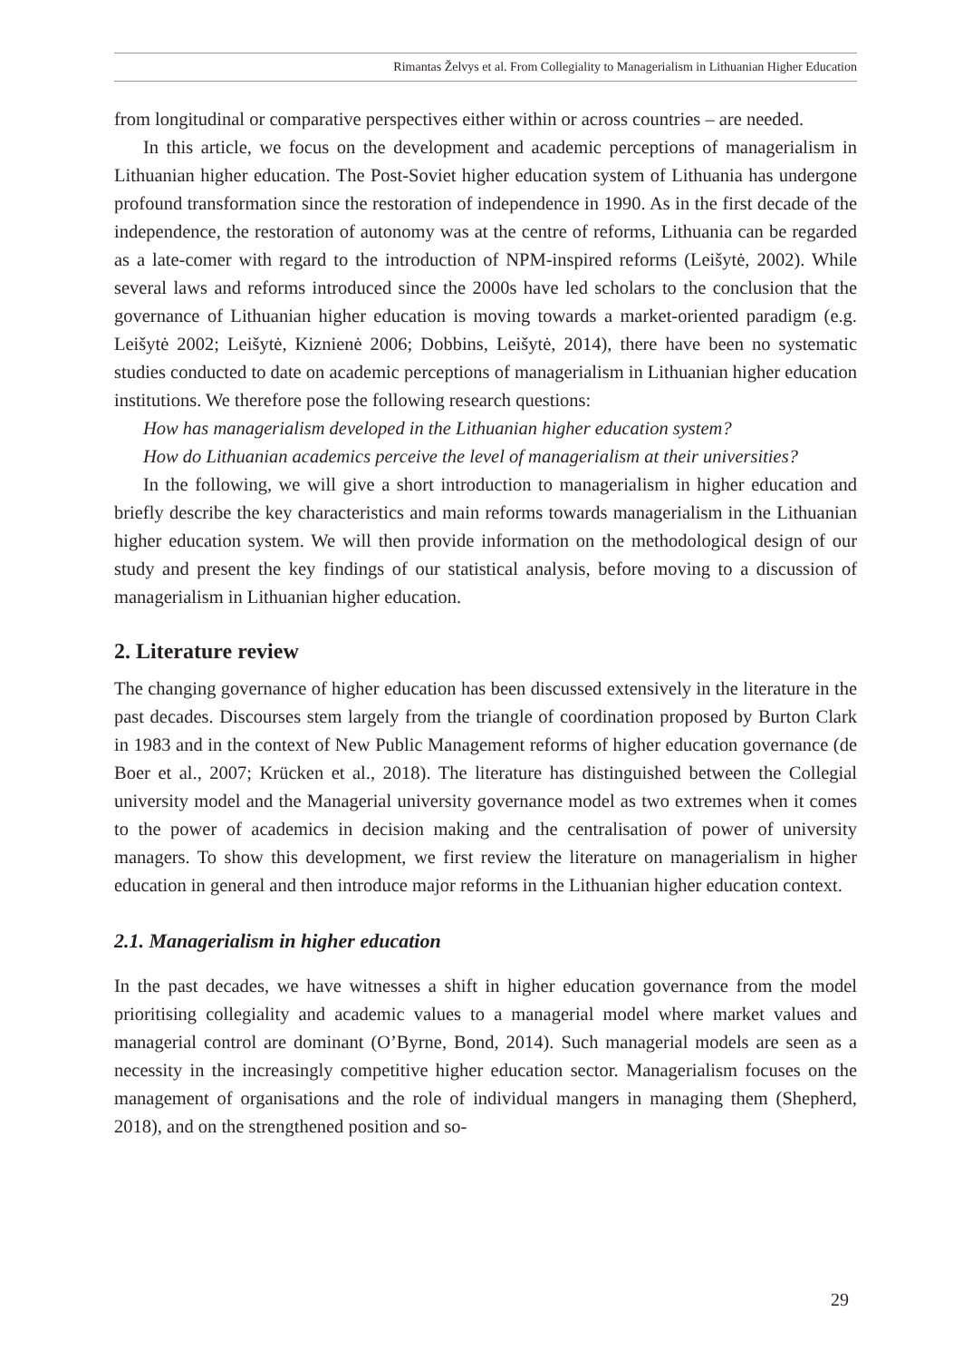Rimantas Želvys et al. From Collegiality to Managerialism in Lithuanian Higher Education
from longitudinal or comparative perspectives either within or across countries – are needed.
In this article, we focus on the development and academic perceptions of managerialism in Lithuanian higher education. The Post-Soviet higher education system of Lithuania has undergone profound transformation since the restoration of independence in 1990. As in the first decade of the independence, the restoration of autonomy was at the centre of reforms, Lithuania can be regarded as a late-comer with regard to the introduction of NPM-inspired reforms (Leišytė, 2002). While several laws and reforms introduced since the 2000s have led scholars to the conclusion that the governance of Lithuanian higher education is moving towards a market-oriented paradigm (e.g. Leišytė 2002; Leišytė, Kiznienė 2006; Dobbins, Leišytė, 2014), there have been no systematic studies conducted to date on academic perceptions of managerialism in Lithuanian higher education institutions. We therefore pose the following research questions:
How has managerialism developed in the Lithuanian higher education system?
How do Lithuanian academics perceive the level of managerialism at their universities?
In the following, we will give a short introduction to managerialism in higher education and briefly describe the key characteristics and main reforms towards managerialism in the Lithuanian higher education system. We will then provide information on the methodological design of our study and present the key findings of our statistical analysis, before moving to a discussion of managerialism in Lithuanian higher education.
2. Literature review
The changing governance of higher education has been discussed extensively in the literature in the past decades. Discourses stem largely from the triangle of coordination proposed by Burton Clark in 1983 and in the context of New Public Management reforms of higher education governance (de Boer et al., 2007; Krücken et al., 2018). The literature has distinguished between the Collegial university model and the Managerial university governance model as two extremes when it comes to the power of academics in decision making and the centralisation of power of university managers. To show this development, we first review the literature on managerialism in higher education in general and then introduce major reforms in the Lithuanian higher education context.
2.1. Managerialism in higher education
In the past decades, we have witnesses a shift in higher education governance from the model prioritising collegiality and academic values to a managerial model where market values and managerial control are dominant (O’Byrne, Bond, 2014). Such managerial models are seen as a necessity in the increasingly competitive higher education sector. Managerialism focuses on the management of organisations and the role of individual mangers in managing them (Shepherd, 2018), and on the strengthened position and so-
29